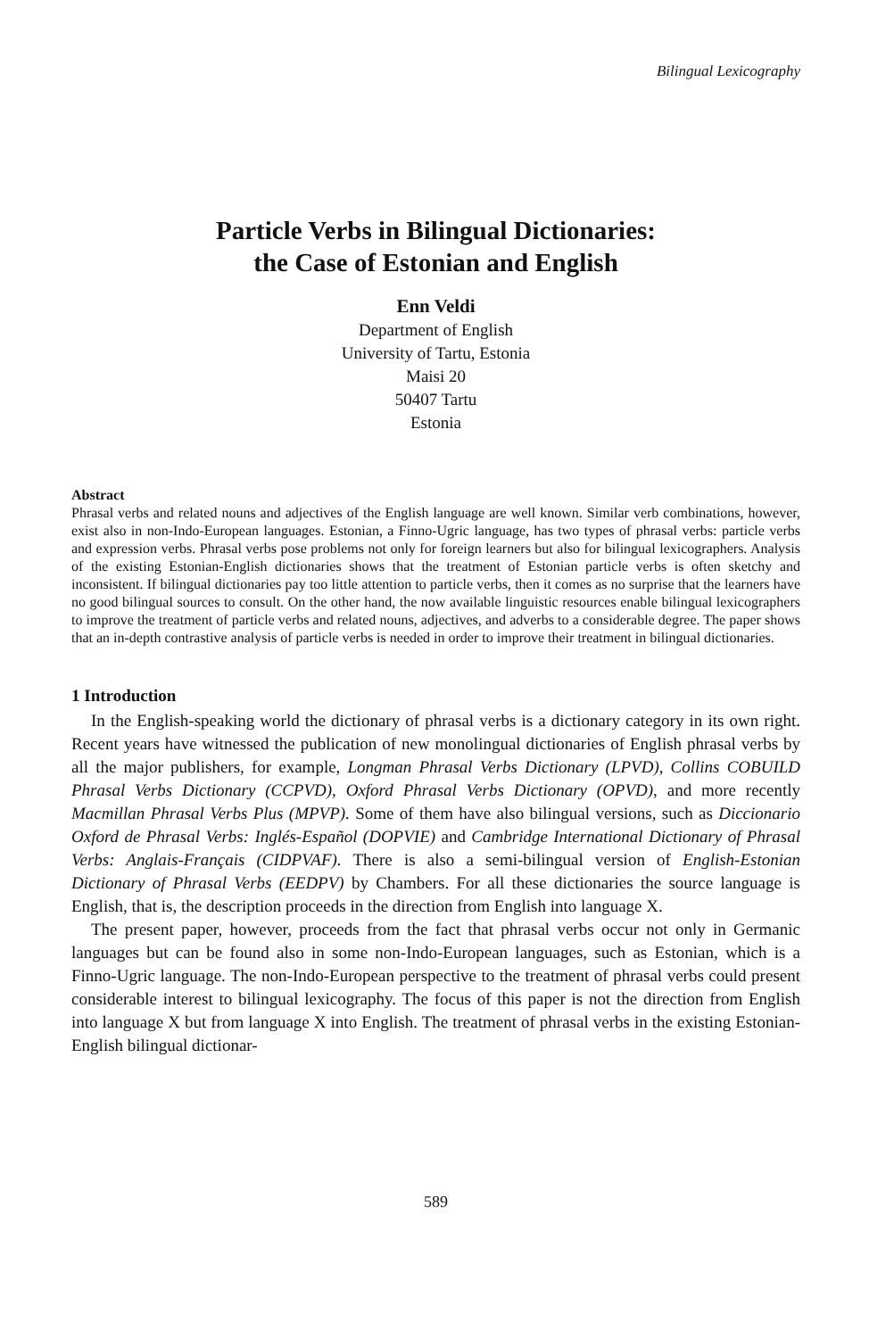Bilingual Lexicography
Particle Verbs in Bilingual Dictionaries:
the Case of Estonian and English
Enn Veldi
Department of English
University of Tartu, Estonia
Maisi 20
50407 Tartu
Estonia
Abstract
Phrasal verbs and related nouns and adjectives of the English language are well known. Similar verb combinations, however, exist also in non-Indo-European languages. Estonian, a Finno-Ugric language, has two types of phrasal verbs: particle verbs and expression verbs. Phrasal verbs pose problems not only for foreign learners but also for bilingual lexicographers. Analysis of the existing Estonian-English dictionaries shows that the treatment of Estonian particle verbs is often sketchy and inconsistent. If bilingual dictionaries pay too little attention to particle verbs, then it comes as no surprise that the learners have no good bilingual sources to consult. On the other hand, the now available linguistic resources enable bilingual lexicographers to improve the treatment of particle verbs and related nouns, adjectives, and adverbs to a considerable degree. The paper shows that an in-depth contrastive analysis of particle verbs is needed in order to improve their treatment in bilingual dictionaries.
1 Introduction
In the English-speaking world the dictionary of phrasal verbs is a dictionary category in its own right. Recent years have witnessed the publication of new monolingual dictionaries of English phrasal verbs by all the major publishers, for example, Longman Phrasal Verbs Dictionary (LPVD), Collins COBUILD Phrasal Verbs Dictionary (CCPVD), Oxford Phrasal Verbs Dictionary (OPVD), and more recently Macmillan Phrasal Verbs Plus (MPVP). Some of them have also bilingual versions, such as Diccionario Oxford de Phrasal Verbs: Inglés-Español (DOPVIE) and Cambridge International Dictionary of Phrasal Verbs: Anglais-Français (CIDPVAF). There is also a semi-bilingual version of English-Estonian Dictionary of Phrasal Verbs (EEDPV) by Chambers. For all these dictionaries the source language is English, that is, the description proceeds in the direction from English into language X.
The present paper, however, proceeds from the fact that phrasal verbs occur not only in Germanic languages but can be found also in some non-Indo-European languages, such as Estonian, which is a Finno-Ugric language. The non-Indo-European perspective to the treatment of phrasal verbs could present considerable interest to bilingual lexicography. The focus of this paper is not the direction from English into language X but from language X into English. The treatment of phrasal verbs in the existing Estonian-English bilingual dictionar-
589